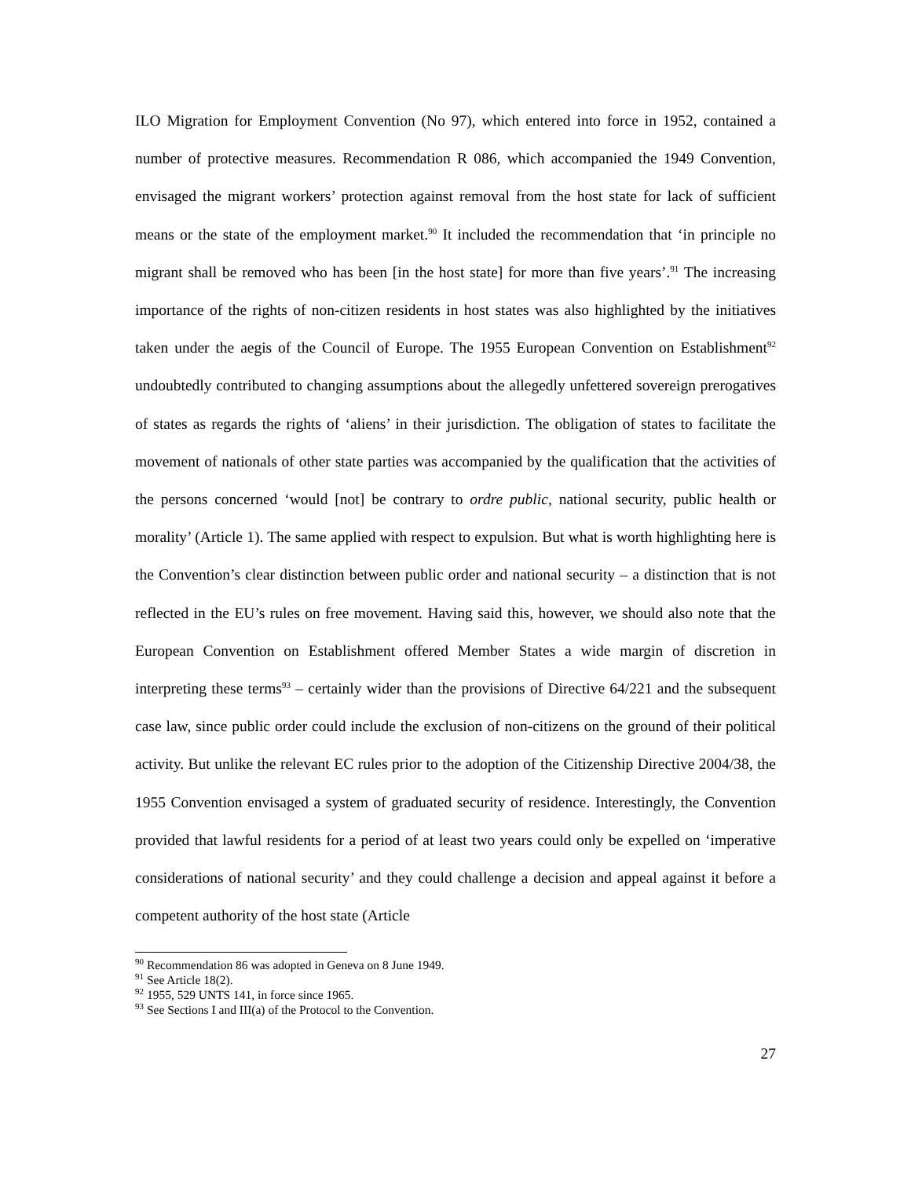ILO Migration for Employment Convention (No 97), which entered into force in 1952, contained a number of protective measures. Recommendation R 086, which accompanied the 1949 Convention, envisaged the migrant workers’ protection against removal from the host state for lack of sufficient means or the state of the employment market.<sup>90</sup> It included the recommendation that ‘in principle no migrant shall be removed who has been [in the host state] for more than five years’.<sup>91</sup> The increasing importance of the rights of non-citizen residents in host states was also highlighted by the initiatives taken under the aegis of the Council of Europe. The 1955 European Convention on Establishment<sup>92</sup> undoubtedly contributed to changing assumptions about the allegedly unfettered sovereign prerogatives of states as regards the rights of ‘aliens’ in their jurisdiction. The obligation of states to facilitate the movement of nationals of other state parties was accompanied by the qualification that the activities of the persons concerned ‘would [not] be contrary to ordre public, national security, public health or morality’ (Article 1). The same applied with respect to expulsion. But what is worth highlighting here is the Convention’s clear distinction between public order and national security – a distinction that is not reflected in the EU’s rules on free movement. Having said this, however, we should also note that the European Convention on Establishment offered Member States a wide margin of discretion in interpreting these terms<sup>93</sup> – certainly wider than the provisions of Directive 64/221 and the subsequent case law, since public order could include the exclusion of non-citizens on the ground of their political activity. But unlike the relevant EC rules prior to the adoption of the Citizenship Directive 2004/38, the 1955 Convention envisaged a system of graduated security of residence. Interestingly, the Convention provided that lawful residents for a period of at least two years could only be expelled on ‘imperative considerations of national security’ and they could challenge a decision and appeal against it before a competent authority of the host state (Article
<sup>90</sup> Recommendation 86 was adopted in Geneva on 8 June 1949.
<sup>91</sup> See Article 18(2).
<sup>92</sup> 1955, 529 UNTS 141, in force since 1965.
<sup>93</sup> See Sections I and III(a) of the Protocol to the Convention.
27